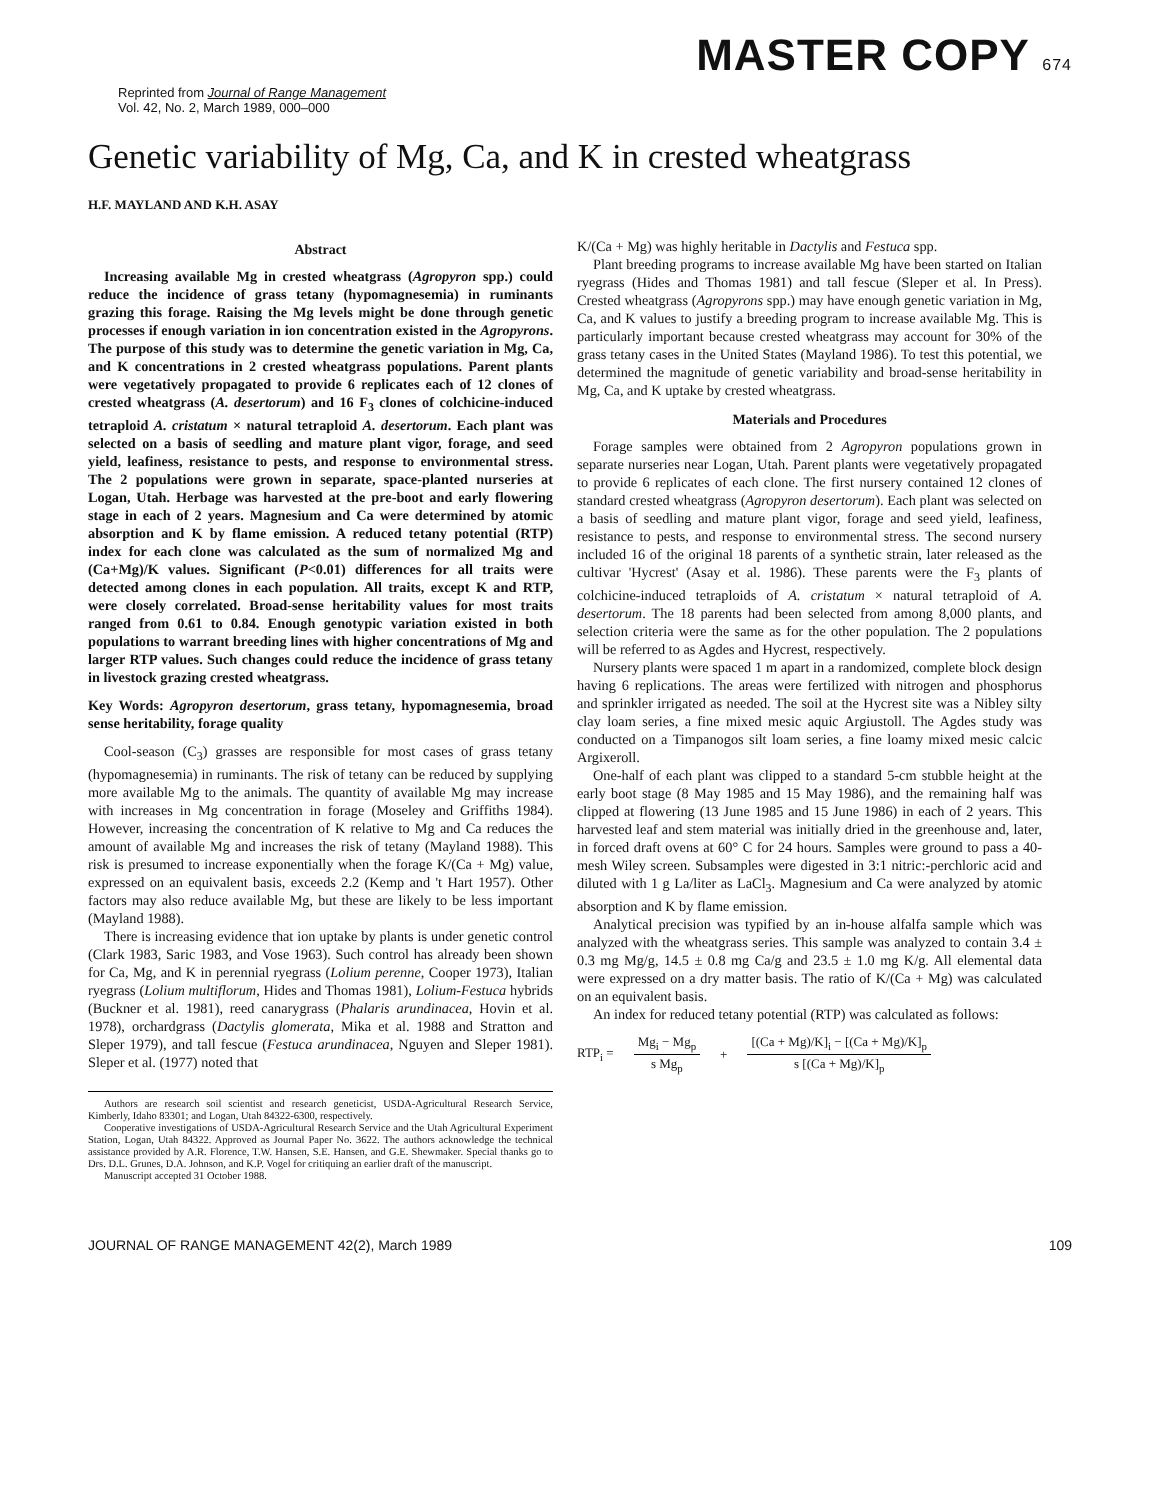Reprinted from Journal of Range Management
Vol. 42, No. 2, March 1989, 000–000
MASTER COPY 674
Genetic variability of Mg, Ca, and K in crested wheatgrass
H.F. MAYLAND AND K.H. ASAY
Abstract
Increasing available Mg in crested wheatgrass (Agropyron spp.) could reduce the incidence of grass tetany (hypomagnesemia) in ruminants grazing this forage. Raising the Mg levels might be done through genetic processes if enough variation in ion concentration existed in the Agropyrons. The purpose of this study was to determine the genetic variation in Mg, Ca, and K concentrations in 2 crested wheatgrass populations. Parent plants were vegetatively propagated to provide 6 replicates each of 12 clones of crested wheatgrass (A. desertorum) and 16 F<sub>3</sub> clones of colchicine-induced tetraploid A. cristatum × natural tetraploid A. desertorum. Each plant was selected on a basis of seedling and mature plant vigor, forage, and seed yield, leafiness, resistance to pests, and response to environmental stress. The 2 populations were grown in separate, space-planted nurseries at Logan, Utah. Herbage was harvested at the pre-boot and early flowering stage in each of 2 years. Magnesium and Ca were determined by atomic absorption and K by flame emission. A reduced tetany potential (RTP) index for each clone was calculated as the sum of normalized Mg and (Ca+Mg)/K values. Significant (P<0.01) differences for all traits were detected among clones in each population. All traits, except K and RTP, were closely correlated. Broad-sense heritability values for most traits ranged from 0.61 to 0.84. Enough genotypic variation existed in both populations to warrant breeding lines with higher concentrations of Mg and larger RTP values. Such changes could reduce the incidence of grass tetany in livestock grazing crested wheatgrass.
Key Words: Agropyron desertorum, grass tetany, hypomagnesemia, broad sense heritability, forage quality
Cool-season (C<sub>3</sub>) grasses are responsible for most cases of grass tetany (hypomagnesemia) in ruminants. The risk of tetany can be reduced by supplying more available Mg to the animals. The quantity of available Mg may increase with increases in Mg concentration in forage (Moseley and Griffiths 1984). However, increasing the concentration of K relative to Mg and Ca reduces the amount of available Mg and increases the risk of tetany (Mayland 1988). This risk is presumed to increase exponentially when the forage K/(Ca + Mg) value, expressed on an equivalent basis, exceeds 2.2 (Kemp and 't Hart 1957). Other factors may also reduce available Mg, but these are likely to be less important (Mayland 1988).
There is increasing evidence that ion uptake by plants is under genetic control (Clark 1983, Saric 1983, and Vose 1963). Such control has already been shown for Ca, Mg, and K in perennial ryegrass (Lolium perenne, Cooper 1973), Italian ryegrass (Lolium multiflorum, Hides and Thomas 1981), Lolium-Festuca hybrids (Buckner et al. 1981), reed canarygrass (Phalaris arundinacea, Hovin et al. 1978), orchardgrass (Dactylis glomerata, Mika et al. 1988 and Stratton and Sleper 1979), and tall fescue (Festuca arundinacea, Nguyen and Sleper 1981). Sleper et al. (1977) noted that
Authors are research soil scientist and research geneticist, USDA-Agricultural Research Service, Kimberly, Idaho 83301; and Logan, Utah 84322-6300, respectively.
Cooperative investigations of USDA-Agricultural Research Service and the Utah Agricultural Experiment Station, Logan, Utah 84322. Approved as Journal Paper No. 3622. The authors acknowledge the technical assistance provided by A.R. Florence, T.W. Hansen, S.E. Hansen, and G.E. Shewmaker. Special thanks go to Drs. D.L. Grunes, D.A. Johnson, and K.P. Vogel for critiquing an earlier draft of the manuscript.
Manuscript accepted 31 October 1988.
K/(Ca + Mg) was highly heritable in Dactylis and Festuca spp.
Plant breeding programs to increase available Mg have been started on Italian ryegrass (Hides and Thomas 1981) and tall fescue (Sleper et al. In Press). Crested wheatgrass (Agropyrons spp.) may have enough genetic variation in Mg, Ca, and K values to justify a breeding program to increase available Mg. This is particularly important because crested wheatgrass may account for 30% of the grass tetany cases in the United States (Mayland 1986). To test this potential, we determined the magnitude of genetic variability and broad-sense heritability in Mg, Ca, and K uptake by crested wheatgrass.
Materials and Procedures
Forage samples were obtained from 2 Agropyron populations grown in separate nurseries near Logan, Utah. Parent plants were vegetatively propagated to provide 6 replicates of each clone. The first nursery contained 12 clones of standard crested wheatgrass (Agropyron desertorum). Each plant was selected on a basis of seedling and mature plant vigor, forage and seed yield, leafiness, resistance to pests, and response to environmental stress. The second nursery included 16 of the original 18 parents of a synthetic strain, later released as the cultivar 'Hycrest' (Asay et al. 1986). These parents were the F<sub>3</sub> plants of colchicine-induced tetraploids of A. cristatum × natural tetraploid of A. desertorum. The 18 parents had been selected from among 8,000 plants, and selection criteria were the same as for the other population. The 2 populations will be referred to as Agdes and Hycrest, respectively.
Nursery plants were spaced 1 m apart in a randomized, complete block design having 6 replications. The areas were fertilized with nitrogen and phosphorus and sprinkler irrigated as needed. The soil at the Hycrest site was a Nibley silty clay loam series, a fine mixed mesic aquic Argiustoll. The Agdes study was conducted on a Timpanogos silt loam series, a fine loamy mixed mesic calcic Argixeroll.
One-half of each plant was clipped to a standard 5-cm stubble height at the early boot stage (8 May 1985 and 15 May 1986), and the remaining half was clipped at flowering (13 June 1985 and 15 June 1986) in each of 2 years. This harvested leaf and stem material was initially dried in the greenhouse and, later, in forced draft ovens at 60° C for 24 hours. Samples were ground to pass a 40-mesh Wiley screen. Subsamples were digested in 3:1 nitric:-perchloric acid and diluted with 1 g La/liter as LaCl<sub>3</sub>. Magnesium and Ca were analyzed by atomic absorption and K by flame emission.
Analytical precision was typified by an in-house alfalfa sample which was analyzed with the wheatgrass series. This sample was analyzed to contain 3.4 ± 0.3 mg Mg/g, 14.5 ± 0.8 mg Ca/g and 23.5 ± 1.0 mg K/g. All elemental data were expressed on a dry matter basis. The ratio of K/(Ca + Mg) was calculated on an equivalent basis.
An index for reduced tetany potential (RTP) was calculated as follows:
RTP<sub>i</sub> = Mg<sub>i</sub> − Mg<sub>p</sub> s Mg<sub>p</sub> + [(Ca + Mg)/K]<sub>i</sub> − [(Ca + Mg)/K]<sub>p</sub> s [(Ca + Mg)/K]<sub>p</sub>
JOURNAL OF RANGE MANAGEMENT 42(2), March 1989 109